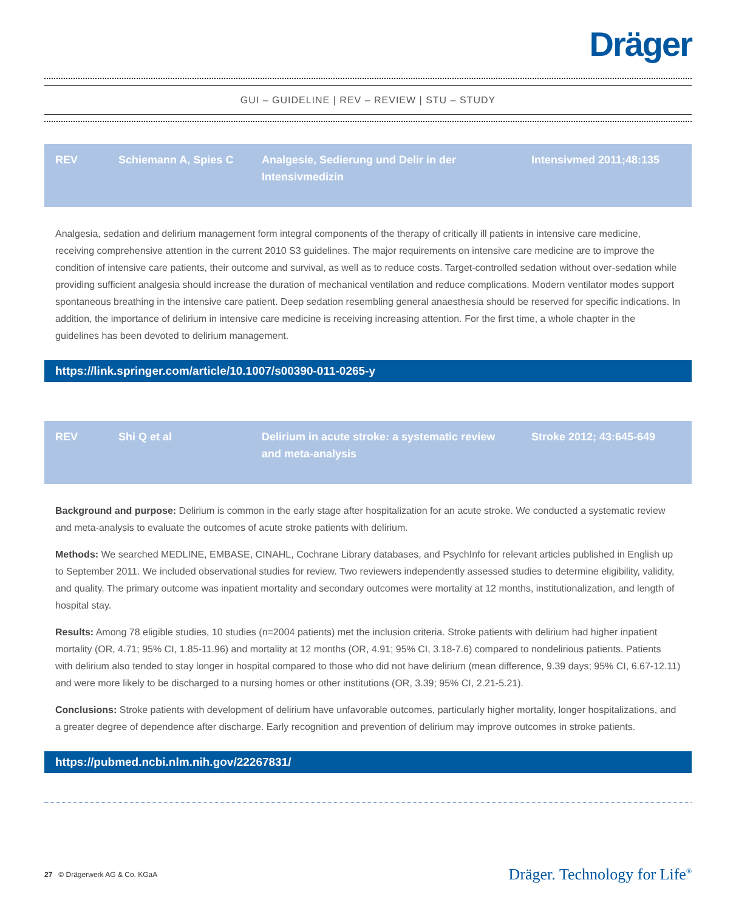Dräger
GUI – GUIDELINE | REV – REVIEW | STU – STUDY
| REV | Schiemann A, Spies C | Analgesie, Sedierung und Delir in der Intensivmedizin | Intensivmed 2011;48:135 |
Analgesia, sedation and delirium management form integral components of the therapy of critically ill patients in intensive care medicine, receiving comprehensive attention in the current 2010 S3 guidelines. The major requirements on intensive care medicine are to improve the condition of intensive care patients, their outcome and survival, as well as to reduce costs. Target-controlled sedation without over-sedation while providing sufficient analgesia should increase the duration of mechanical ventilation and reduce complications. Modern ventilator modes support spontaneous breathing in the intensive care patient. Deep sedation resembling general anaesthesia should be reserved for specific indications. In addition, the importance of delirium in intensive care medicine is receiving increasing attention. For the first time, a whole chapter in the guidelines has been devoted to delirium management.
https://link.springer.com/article/10.1007/s00390-011-0265-y
| REV | Shi Q et al | Delirium in acute stroke: a systematic review and meta-analysis | Stroke 2012; 43:645-649 |
Background and purpose: Delirium is common in the early stage after hospitalization for an acute stroke. We conducted a systematic review and meta-analysis to evaluate the outcomes of acute stroke patients with delirium.
Methods: We searched MEDLINE, EMBASE, CINAHL, Cochrane Library databases, and PsychInfo for relevant articles published in English up to September 2011. We included observational studies for review. Two reviewers independently assessed studies to determine eligibility, validity, and quality. The primary outcome was inpatient mortality and secondary outcomes were mortality at 12 months, institutionalization, and length of hospital stay.
Results: Among 78 eligible studies, 10 studies (n=2004 patients) met the inclusion criteria. Stroke patients with delirium had higher inpatient mortality (OR, 4.71; 95% CI, 1.85-11.96) and mortality at 12 months (OR, 4.91; 95% CI, 3.18-7.6) compared to nondelirious patients. Patients with delirium also tended to stay longer in hospital compared to those who did not have delirium (mean difference, 9.39 days; 95% CI, 6.67-12.11) and were more likely to be discharged to a nursing homes or other institutions (OR, 3.39; 95% CI, 2.21-5.21).
Conclusions: Stroke patients with development of delirium have unfavorable outcomes, particularly higher mortality, longer hospitalizations, and a greater degree of dependence after discharge. Early recognition and prevention of delirium may improve outcomes in stroke patients.
https://pubmed.ncbi.nlm.nih.gov/22267831/
27 © Drägerwerk AG & Co. KGaA
Dräger. Technology for Life<sup>®</sup>